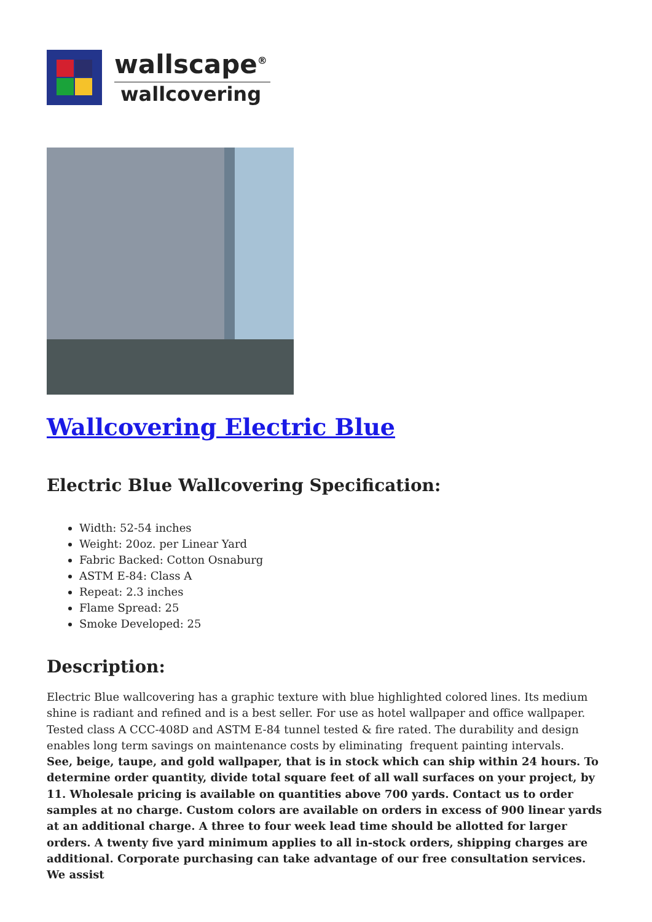wallscape<sup>®</sup>
wallcovering
Wallcovering Electric Blue
Electric Blue Wallcovering Specification:
Width: 52-54 inches
Weight: 20oz. per Linear Yard
Fabric Backed: Cotton Osnaburg
ASTM E-84: Class A
Repeat: 2.3 inches
Flame Spread: 25
Smoke Developed: 25
Description:
Electric Blue wallcovering has a graphic texture with blue highlighted colored lines. Its medium shine is radiant and refined and is a best seller. For use as hotel wallpaper and office wallpaper. Tested class A CCC-408D and ASTM E-84 tunnel tested & fire rated. The durability and design enables long term savings on maintenance costs by eliminating frequent painting intervals.
See, beige, taupe, and gold wallpaper, that is in stock which can ship within 24 hours. To determine order quantity, divide total square feet of all wall surfaces on your project, by 11. Wholesale pricing is available on quantities above 700 yards. Contact us to order samples at no charge. Custom colors are available on orders in excess of 900 linear yards at an additional charge. A three to four week lead time should be allotted for larger orders. A twenty five yard minimum applies to all in-stock orders, shipping charges are additional. Corporate purchasing can take advantage of our free consultation services. We assist